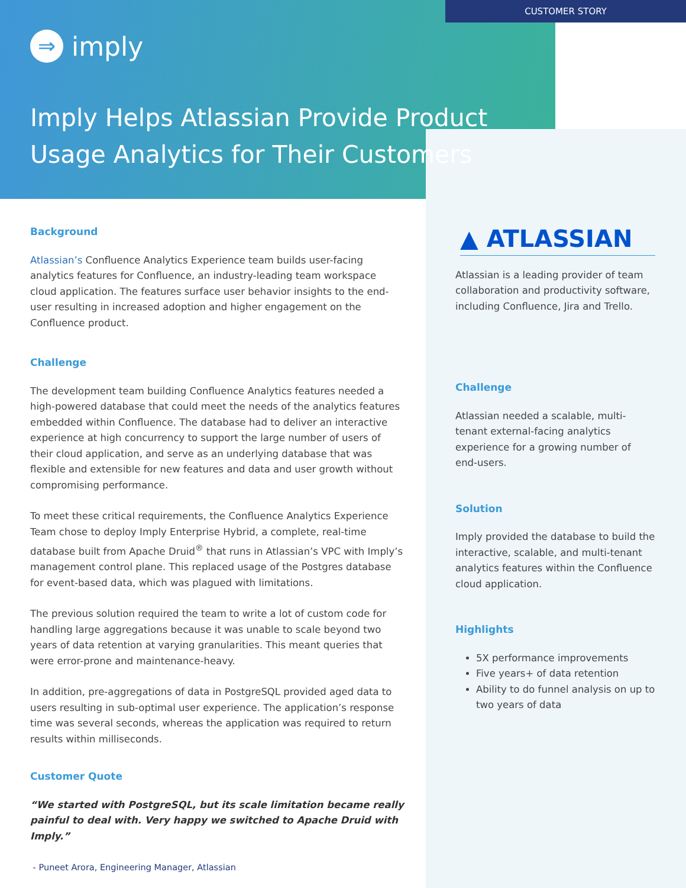CUSTOMER STORY
⇒ imply
Imply Helps Atlassian Provide Product Usage Analytics for Their Customers
Background
Atlassian’s Confluence Analytics Experience team builds user-facing analytics features for Confluence, an industry-leading team workspace cloud application. The features surface user behavior insights to the end-user resulting in increased adoption and higher engagement on the Confluence product.
Challenge
The development team building Confluence Analytics features needed a high-powered database that could meet the needs of the analytics features embedded within Confluence. The database had to deliver an interactive experience at high concurrency to support the large number of users of their cloud application, and serve as an underlying database that was flexible and extensible for new features and data and user growth without compromising performance.
To meet these critical requirements, the Confluence Analytics Experience Team chose to deploy Imply Enterprise Hybrid, a complete, real-time database built from Apache Druid<sup>®</sup> that runs in Atlassian’s VPC with Imply’s management control plane. This replaced usage of the Postgres database for event-based data, which was plagued with limitations.
The previous solution required the team to write a lot of custom code for handling large aggregations because it was unable to scale beyond two years of data retention at varying granularities. This meant queries that were error-prone and maintenance-heavy.
In addition, pre-aggregations of data in PostgreSQL provided aged data to users resulting in sub-optimal user experience. The application’s response time was several seconds, whereas the application was required to return results within milliseconds.
Customer Quote
“We started with PostgreSQL, but its scale limitation became really painful to deal with. Very happy we switched to Apache Druid with Imply.”
- Puneet Arora, Engineering Manager, Atlassian
▲ ATLASSIAN
Atlassian is a leading provider of team collaboration and productivity software, including Confluence, Jira and Trello.
Challenge
Atlassian needed a scalable, multi-tenant external-facing analytics experience for a growing number of end-users.
Solution
Imply provided the database to build the interactive, scalable, and multi-tenant analytics features within the Confluence cloud application.
Highlights
5X performance improvements
Five years+ of data retention
Ability to do funnel analysis on up to two years of data